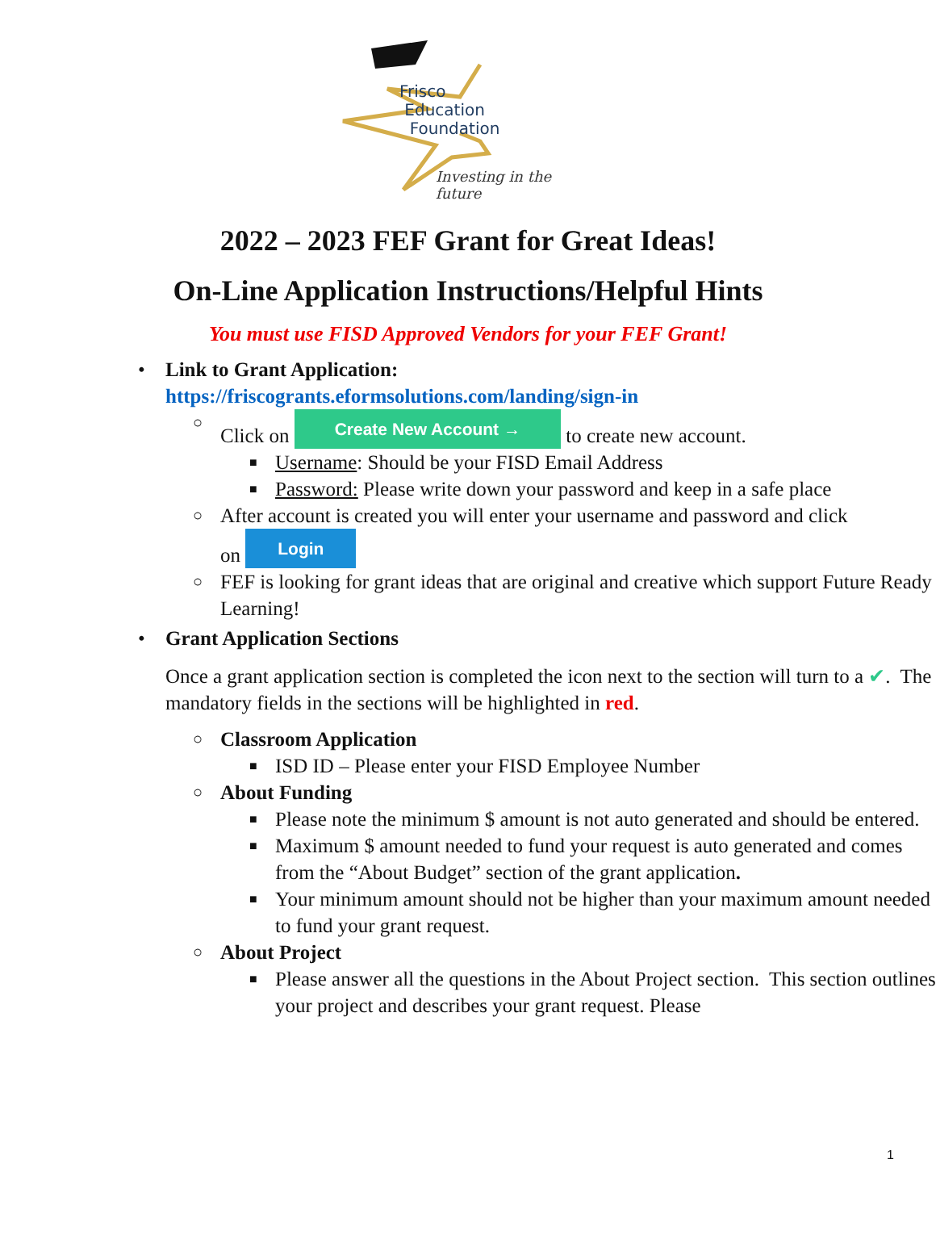Frisco
Education
Foundation
Investing in the future
2022 – 2023 FEF Grant for Great Ideas!
On-Line Application Instructions/Helpful Hints
You must use FISD Approved Vendors for your FEF Grant!
• Link to Grant Application:
https://friscogrants.eformsolutions.com/landing/sign-in
○ Click on Create New Account → to create new account.
■ Username: Should be your FISD Email Address
■ Password: Please write down your password and keep in a safe place
○ After account is created you will enter your username and password and click
on Login
○ FEF is looking for grant ideas that are original and creative which support Future Ready Learning!
• Grant Application Sections
Once a grant application section is completed the icon next to the section will turn to a ✔. The mandatory fields in the sections will be highlighted in red.
○ Classroom Application
■ ISD ID – Please enter your FISD Employee Number
○ About Funding
■ Please note the minimum $ amount is not auto generated and should be entered.
■ Maximum $ amount needed to fund your request is auto generated and comes from the “About Budget” section of the grant application.
■ Your minimum amount should not be higher than your maximum amount needed to fund your grant request.
○ About Project
■ Please answer all the questions in the About Project section. This section outlines your project and describes your grant request. Please
1